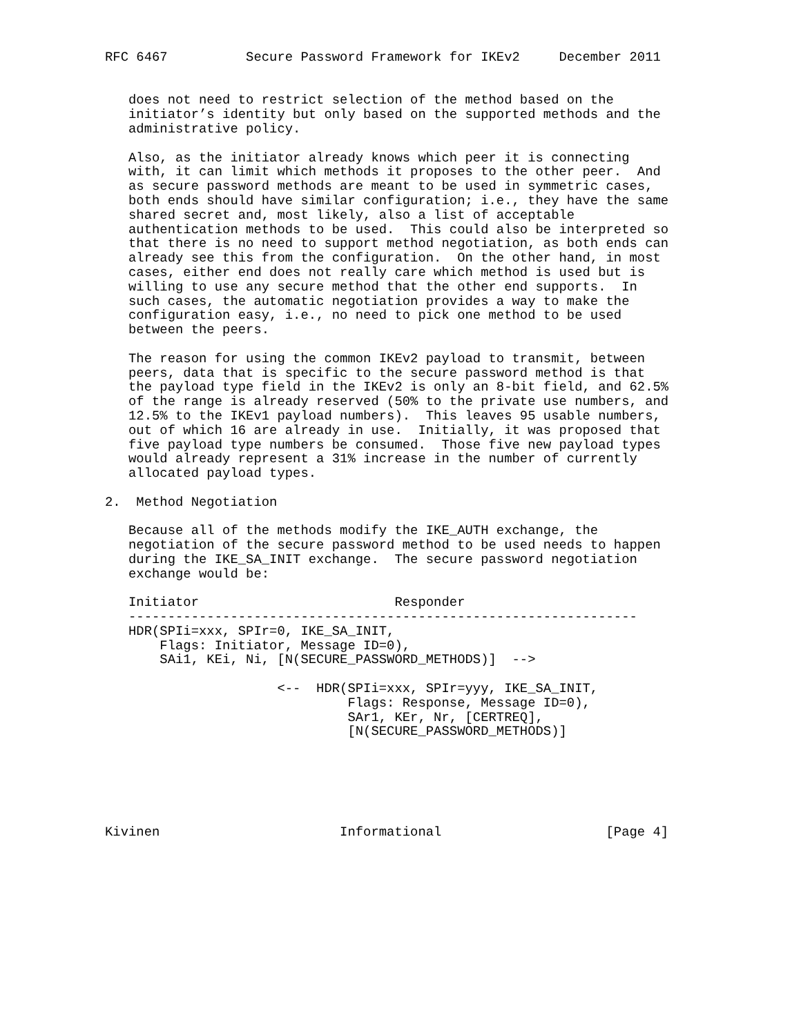RFC 6467          Secure Password Framework for IKEv2     December 2011


   does not need to restrict selection of the method based on the
   initiator’s identity but only based on the supported methods and the
   administrative policy.

   Also, as the initiator already knows which peer it is connecting
   with, it can limit which methods it proposes to the other peer.  And
   as secure password methods are meant to be used in symmetric cases,
   both ends should have similar configuration; i.e., they have the same
   shared secret and, most likely, also a list of acceptable
   authentication methods to be used.  This could also be interpreted so
   that there is no need to support method negotiation, as both ends can
   already see this from the configuration.  On the other hand, in most
   cases, either end does not really care which method is used but is
   willing to use any secure method that the other end supports.  In
   such cases, the automatic negotiation provides a way to make the
   configuration easy, i.e., no need to pick one method to be used
   between the peers.

   The reason for using the common IKEv2 payload to transmit, between
   peers, data that is specific to the secure password method is that
   the payload type field in the IKEv2 is only an 8-bit field, and 62.5%
   of the range is already reserved (50% to the private use numbers, and
   12.5% to the IKEv1 payload numbers).  This leaves 95 usable numbers,
   out of which 16 are already in use.  Initially, it was proposed that
   five payload type numbers be consumed.  Those five new payload types
   would already represent a 31% increase in the number of currently
   allocated payload types.

2.  Method Negotiation

   Because all of the methods modify the IKE_AUTH exchange, the
   negotiation of the secure password method to be used needs to happen
   during the IKE_SA_INIT exchange.  The secure password negotiation
   exchange would be:

   Initiator                         Responder
   -----------------------------------------------------------------
   HDR(SPIi=xxx, SPIr=0, IKE_SA_INIT,
       Flags: Initiator, Message ID=0),
       SAi1, KEi, Ni, [N(SECURE_PASSWORD_METHODS)]  -->

                      <--  HDR(SPIi=xxx, SPIr=yyy, IKE_SA_INIT,
                               Flags: Response, Message ID=0),
                               SAr1, KEr, Nr, [CERTREQ],
                               [N(SECURE_PASSWORD_METHODS)]






Kivinen                       Informational                     [Page 4]